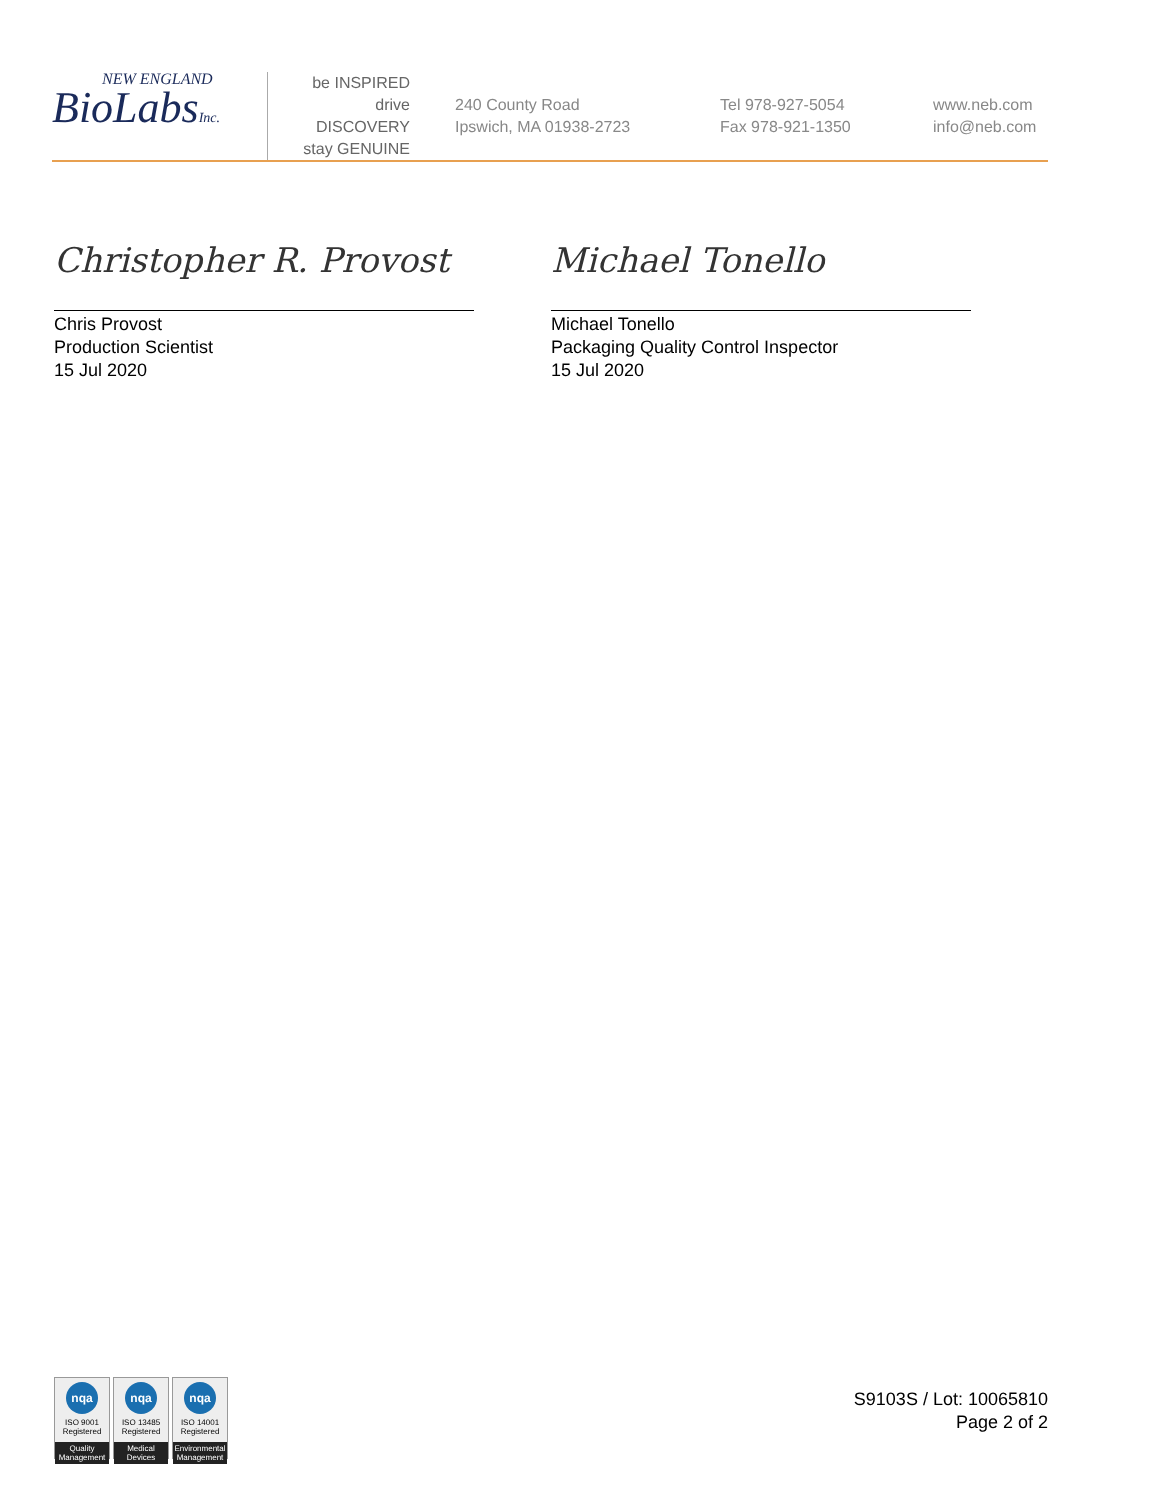NEW ENGLAND
BioLabsInc.
be INSPIRED
drive DISCOVERY
stay GENUINE
240 County Road
Ipswich, MA 01938-2723
Tel 978-927-5054
Fax 978-921-1350
www.neb.com
info@neb.com
Christopher R. Provost
Chris Provost
Production Scientist
15 Jul 2020
Michael Tonello
Michael Tonello
Packaging Quality Control Inspector
15 Jul 2020
nqa
ISO 9001
Registered
Quality Management
nqa
ISO 13485
Registered
Medical Devices
nqa
ISO 14001
Registered
Environmental Management
S9103S / Lot: 10065810
Page 2 of 2